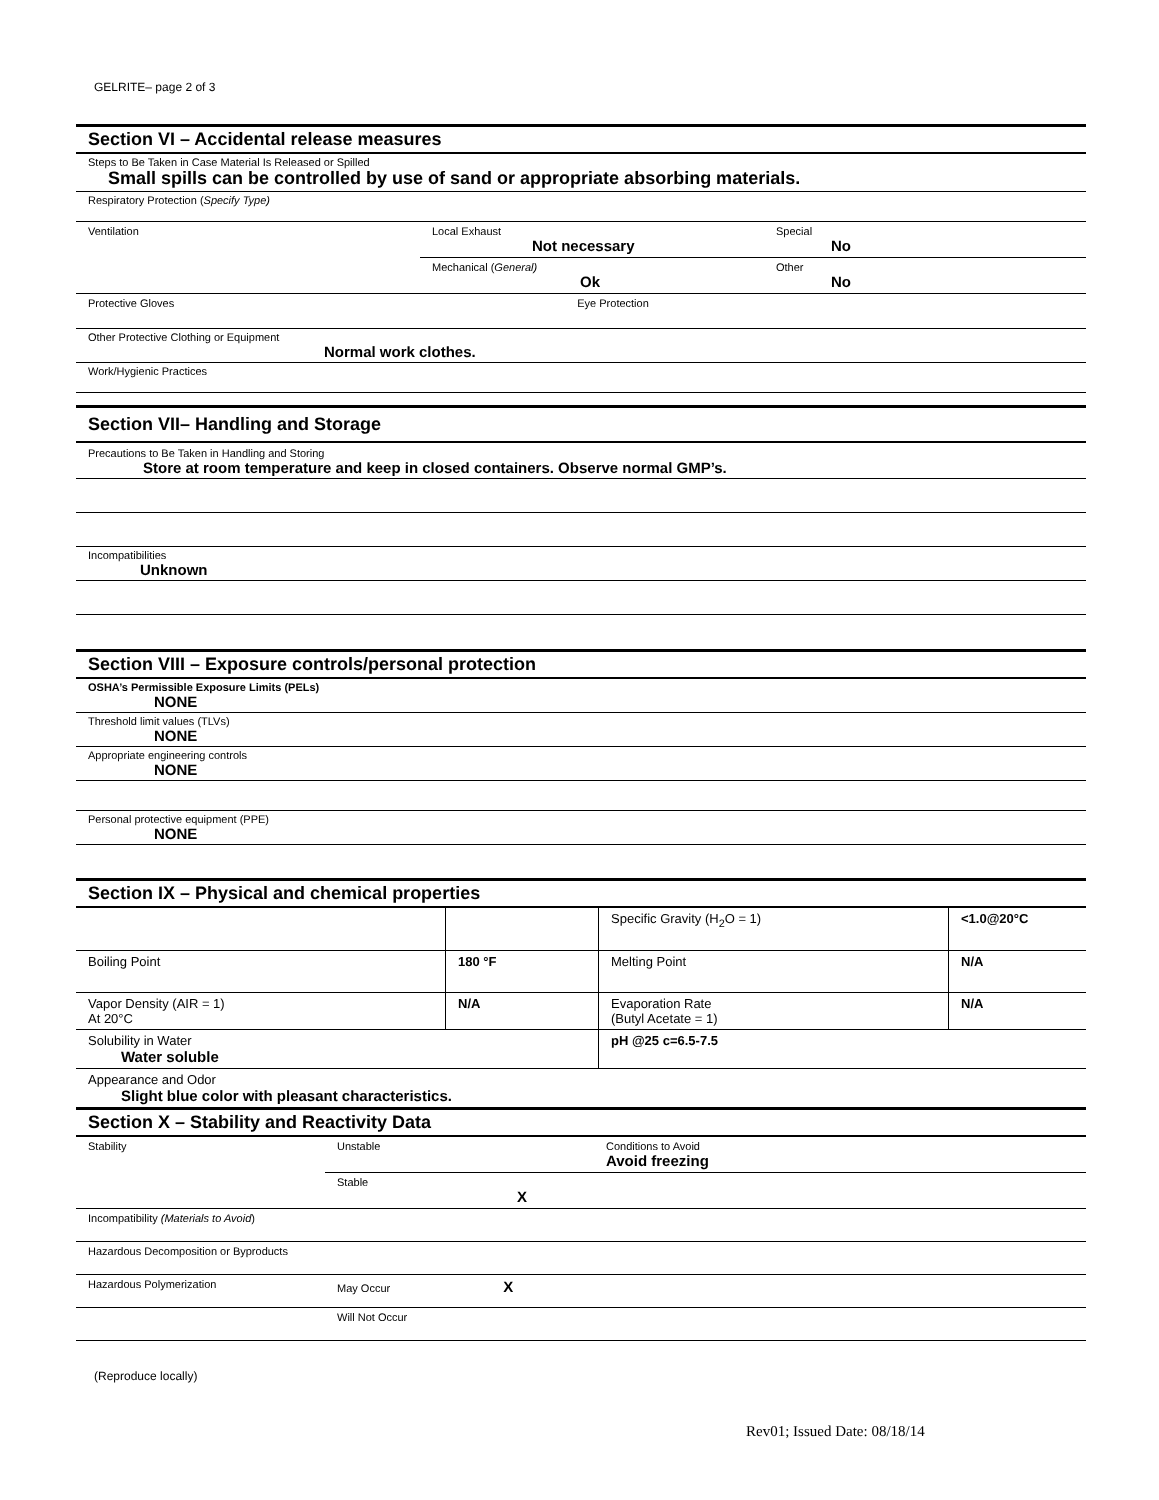GELRITE– page 2 of 3
Section VI – Accidental release measures
Steps to Be Taken in Case Material Is Released or Spilled
Small spills can be controlled by use of sand or appropriate absorbing materials.
Respiratory Protection (Specify Type)
| Ventilation | Local Exhaust Not necessary | Special No |
| | Mechanical ( General) Ok | Other No |
| Protective Gloves Eye Protection | | |
Other Protective Clothing or Equipment
Normal work clothes.
Work/Hygienic Practices
Section VII– Handling and Storage
Precautions to Be Taken in Handling and Storing
Store at room temperature and keep in closed containers. Observe normal GMP’s.
Incompatibilities
Unknown
Section VIII – Exposure controls/personal protection
OSHA’s Permissible Exposure Limits (PELs)
NONE
Threshold limit values (TLVs)
NONE
Appropriate engineering controls
NONE
Personal protective equipment (PPE)
NONE
Section IX – Physical and chemical properties
| | | Specific Gravity (H<sub>2</sub>O = 1) | <1.0@20°C |
| Boiling Point | 180 °F | Melting Point | N/A |
| Vapor Density (AIR = 1) At 20°C | N/A | Evaporation Rate (Butyl Acetate = 1) | N/A |
| Solubility in Water Water soluble | | pH @25 c=6.5-7.5 | |
| Appearance and Odor Slight blue color with pleasant characteristics. | | | |
Section X – Stability and Reactivity Data
| Stability | Unstable | Conditions to Avoid Avoid freezing |
| | Stable X | |
| Incompatibility (Materials to Avoid ) | | |
| Hazardous Decomposition or Byproducts | | |
| Hazardous Polymerization | May Occur X | |
| | Will Not Occur | |
(Reproduce locally)
Rev01; Issued Date: 08/18/14